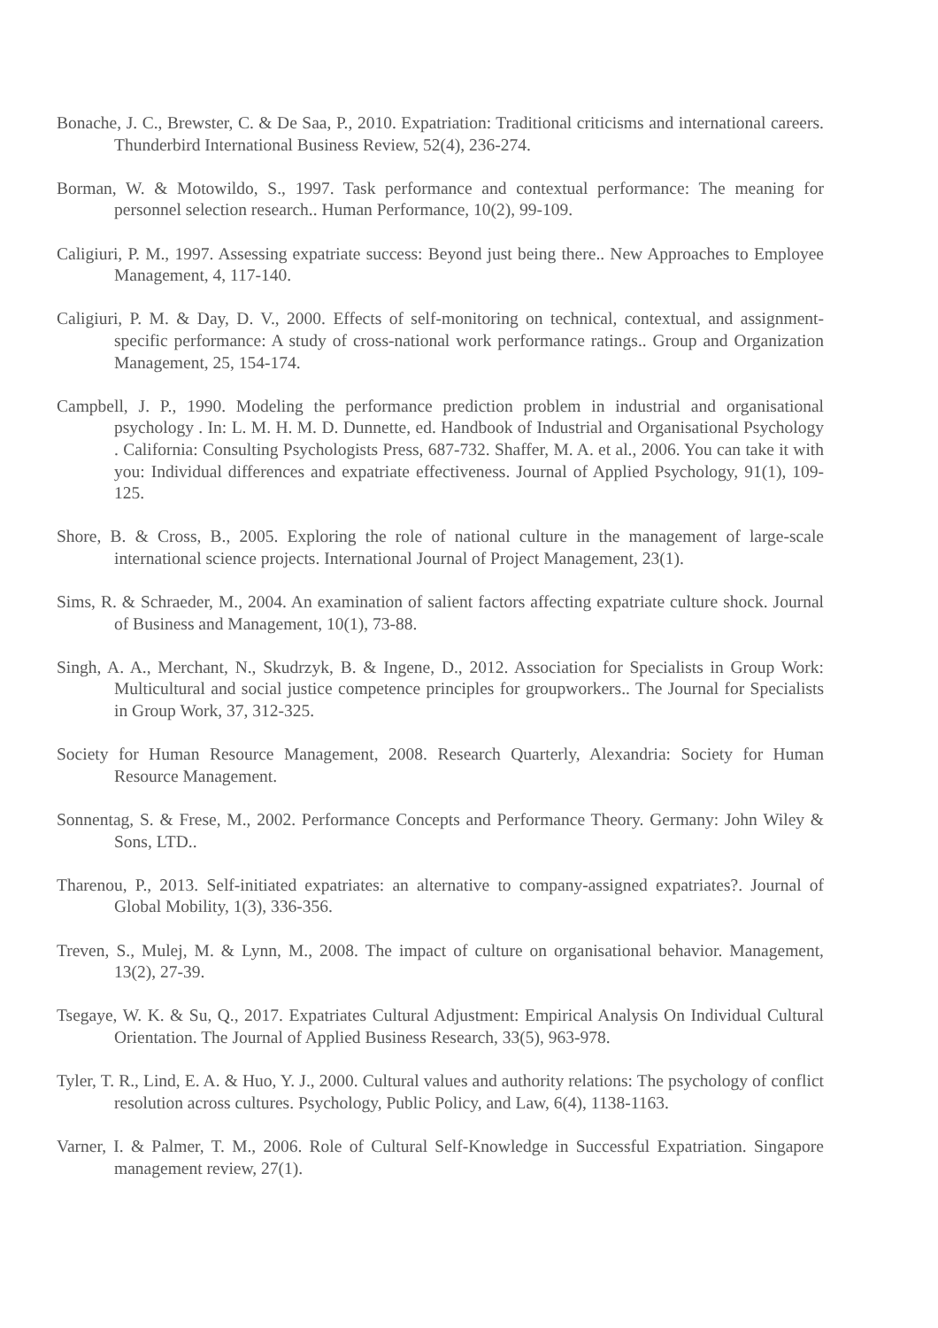Bonache, J. C., Brewster, C. & De Saa, P., 2010. Expatriation: Traditional criticisms and international careers. Thunderbird International Business Review, 52(4), 236-274.
Borman, W. & Motowildo, S., 1997. Task performance and contextual performance: The meaning for personnel selection research.. Human Performance, 10(2), 99-109.
Caligiuri, P. M., 1997. Assessing expatriate success: Beyond just being there.. New Approaches to Employee Management, 4, 117-140.
Caligiuri, P. M. & Day, D. V., 2000. Effects of self-monitoring on technical, contextual, and assignment-specific performance: A study of cross-national work performance ratings.. Group and Organization Management, 25, 154-174.
Campbell, J. P., 1990. Modeling the performance prediction problem in industrial and organisational psychology . In: L. M. H. M. D. Dunnette, ed. Handbook of Industrial and Organisational Psychology . California: Consulting Psychologists Press, 687-732. Shaffer, M. A. et al., 2006. You can take it with you: Individual differences and expatriate effectiveness. Journal of Applied Psychology, 91(1), 109-125.
Shore, B. & Cross, B., 2005. Exploring the role of national culture in the management of large-scale international science projects. International Journal of Project Management, 23(1).
Sims, R. & Schraeder, M., 2004. An examination of salient factors affecting expatriate culture shock. Journal of Business and Management, 10(1), 73-88.
Singh, A. A., Merchant, N., Skudrzyk, B. & Ingene, D., 2012. Association for Specialists in Group Work: Multicultural and social justice competence principles for groupworkers.. The Journal for Specialists in Group Work, 37, 312-325.
Society for Human Resource Management, 2008. Research Quarterly, Alexandria: Society for Human Resource Management.
Sonnentag, S. & Frese, M., 2002. Performance Concepts and Performance Theory. Germany: John Wiley & Sons, LTD..
Tharenou, P., 2013. Self-initiated expatriates: an alternative to company-assigned expatriates?. Journal of Global Mobility, 1(3), 336-356.
Treven, S., Mulej, M. & Lynn, M., 2008. The impact of culture on organisational behavior. Management, 13(2), 27-39.
Tsegaye, W. K. & Su, Q., 2017. Expatriates Cultural Adjustment: Empirical Analysis On Individual Cultural Orientation. The Journal of Applied Business Research, 33(5), 963-978.
Tyler, T. R., Lind, E. A. & Huo, Y. J., 2000. Cultural values and authority relations: The psychology of conflict resolution across cultures. Psychology, Public Policy, and Law, 6(4), 1138-1163.
Varner, I. & Palmer, T. M., 2006. Role of Cultural Self-Knowledge in Successful Expatriation. Singapore management review, 27(1).